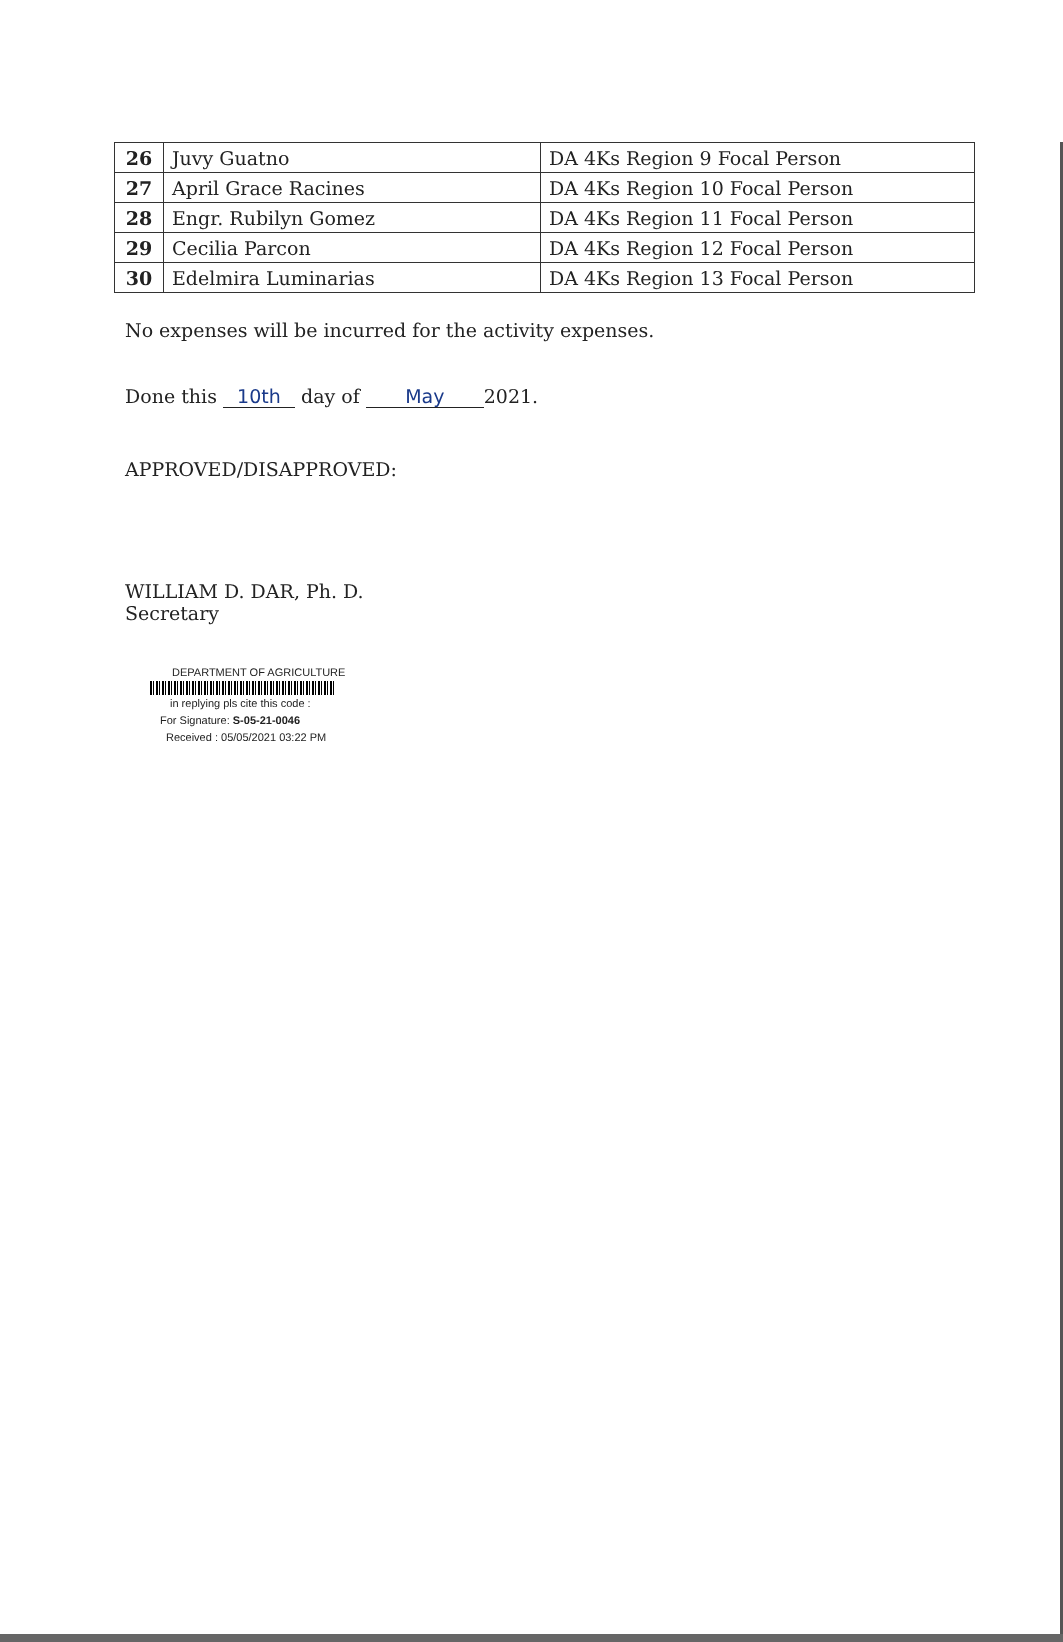| 26 | Juvy Guatno | DA 4Ks Region 9 Focal Person |
| 27 | April Grace Racines | DA 4Ks Region 10 Focal Person |
| 28 | Engr. Rubilyn Gomez | DA 4Ks Region 11 Focal Person |
| 29 | Cecilia Parcon | DA 4Ks Region 12 Focal Person |
| 30 | Edelmira Luminarias | DA 4Ks Region 13 Focal Person |
No expenses will be incurred for the activity expenses.
Done this 10th day of May 2021.
APPROVED/DISAPPROVED:
WILLIAM D. DAR, Ph. D.
Secretary
DEPARTMENT OF AGRICULTURE
in replying pls cite this code :
For Signature: S-05-21-0046
Received : 05/05/2021 03:22 PM